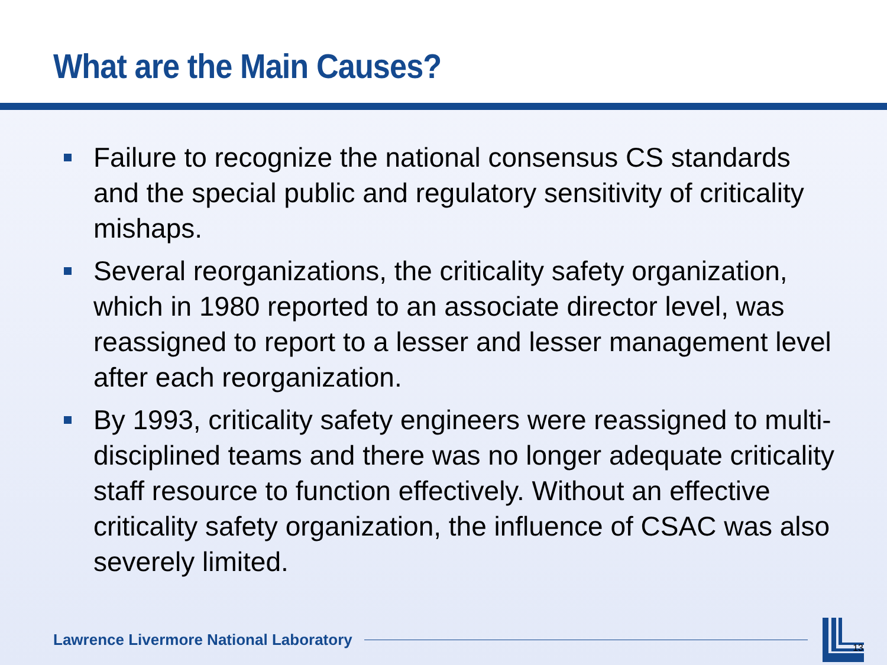What are the Main Causes?
Failure to recognize the national consensus CS standards and the special public and regulatory sensitivity of criticality mishaps.
Several reorganizations, the criticality safety organization, which in 1980 reported to an associate director level, was reassigned to report to a lesser and lesser management level after each reorganization.
By 1993, criticality safety engineers were reassigned to multi-disciplined teams and there was no longer adequate criticality staff resource to function effectively. Without an effective criticality safety organization, the influence of CSAC was also severely limited.
Lawrence Livermore National Laboratory
13